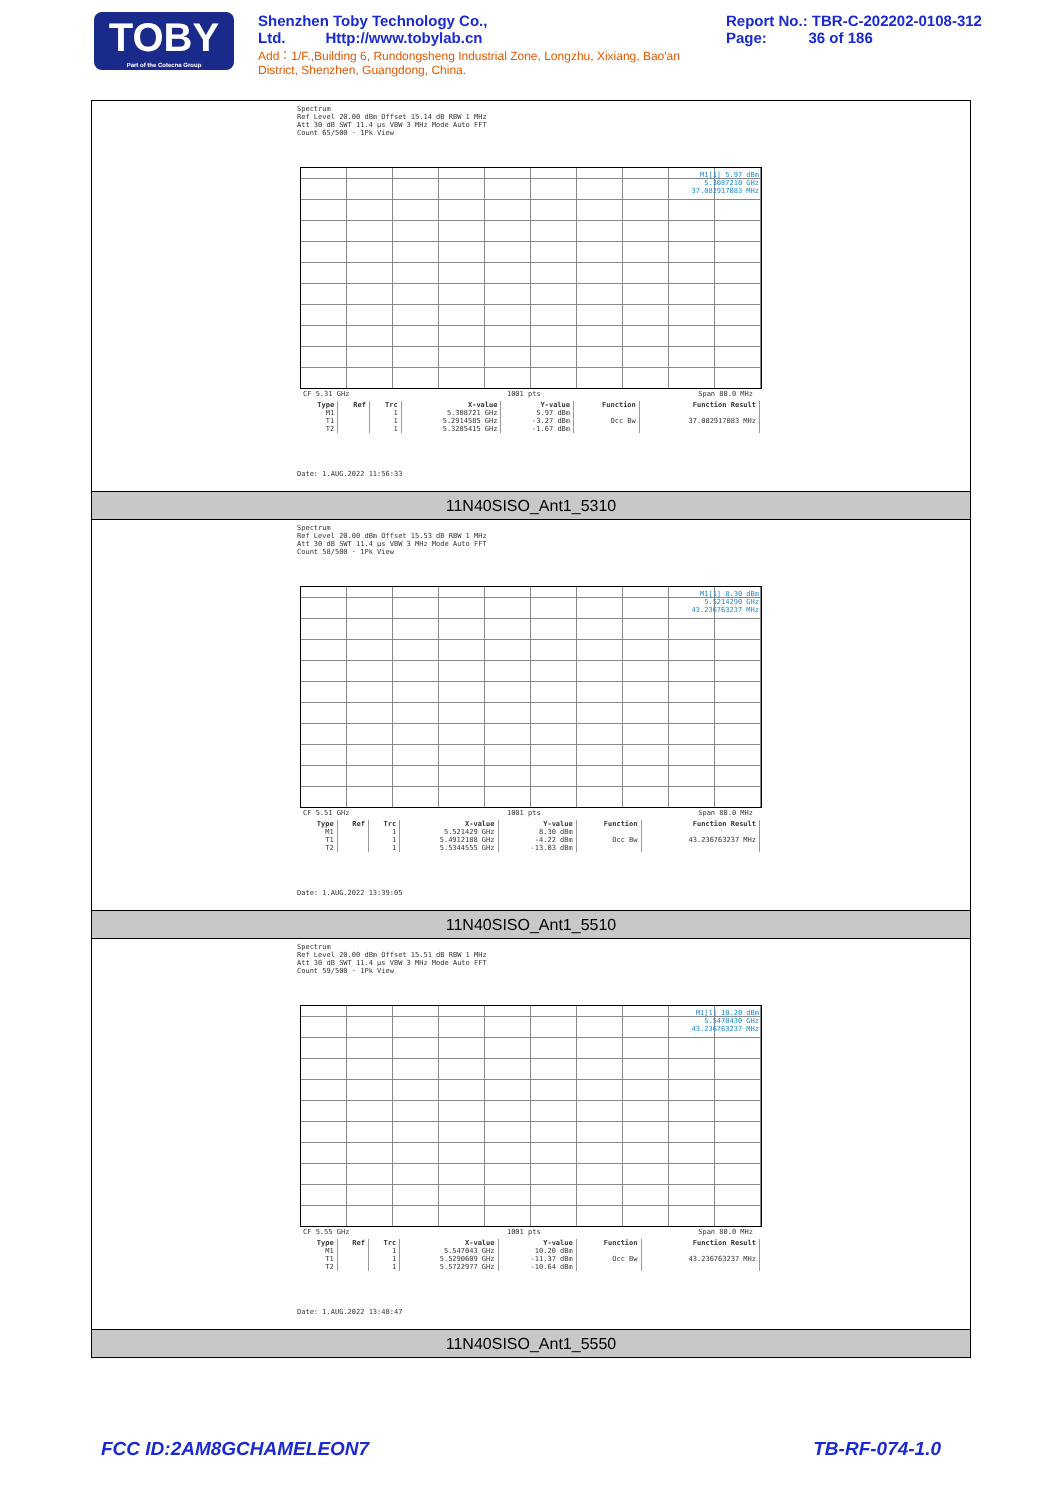TOBY
Part of the Cotecna Group
Shenzhen Toby Technology Co., Ltd. Http://www.tobylab.cn
Add：1/F.,Building 6, Rundongsheng Industrial Zone, Longzhu, Xixiang, Bao'an District, Shenzhen, Guangdong, China.
Report No.: TBR-C-202202-0108-312
Page: 36 of 186
Spectrum
Ref Level 20.00 dBm Offset 15.14 dB RBW 1 MHz
Att 30 dB SWT 11.4 µs VBW 3 MHz Mode Auto FFT
Count 65/500 · 1Pk View
M1[1] 5.97 dBm
5.3087210 GHz
37.082917083 MHz
CF 5.31 GHz 1001 pts Span 80.0 MHz
| Type | Ref | Trc | X-value | Y-value | Function | Function Result |
| --- | --- | --- | --- | --- | --- | --- |
| M1 | | 1 | 5.308721 GHz | 5.97 dBm | | |
| T1 | | 1 | 5.2914585 GHz | -3.27 dBm | Occ Bw | 37.082917083 MHz |
| T2 | | 1 | 5.3285415 GHz | -1.67 dBm | | |
Date: 1.AUG.2022 11:56:33
11N40SISO_Ant1_5310
Spectrum
Ref Level 20.00 dBm Offset 15.53 dB RBW 1 MHz
Att 30 dB SWT 11.4 µs VBW 3 MHz Mode Auto FFT
Count 58/500 · 1Pk View
M1[1] 8.30 dBm
5.5214290 GHz
43.236763237 MHz
CF 5.51 GHz 1001 pts Span 80.0 MHz
| Type | Ref | Trc | X-value | Y-value | Function | Function Result |
| --- | --- | --- | --- | --- | --- | --- |
| M1 | | 1 | 5.521429 GHz | 8.30 dBm | | |
| T1 | | 1 | 5.4912188 GHz | -4.22 dBm | Occ Bw | 43.236763237 MHz |
| T2 | | 1 | 5.5344555 GHz | -13.03 dBm | | |
Date: 1.AUG.2022 13:39:05
11N40SISO_Ant1_5510
Spectrum
Ref Level 20.00 dBm Offset 15.51 dB RBW 1 MHz
Att 30 dB SWT 11.4 µs VBW 3 MHz Mode Auto FFT
Count 59/500 · 1Pk View
M1[1] 10.20 dBm
5.5470430 GHz
43.236763237 MHz
CF 5.55 GHz 1001 pts Span 80.0 MHz
| Type | Ref | Trc | X-value | Y-value | Function | Function Result |
| --- | --- | --- | --- | --- | --- | --- |
| M1 | | 1 | 5.547043 GHz | 10.20 dBm | | |
| T1 | | 1 | 5.5290609 GHz | -11.37 dBm | Occ Bw | 43.236763237 MHz |
| T2 | | 1 | 5.5722977 GHz | -10.64 dBm | | |
Date: 1.AUG.2022 13:48:47
11N40SISO_Ant1_5550
FCC ID:2AM8GCHAMELEON7 TB-RF-074-1.0